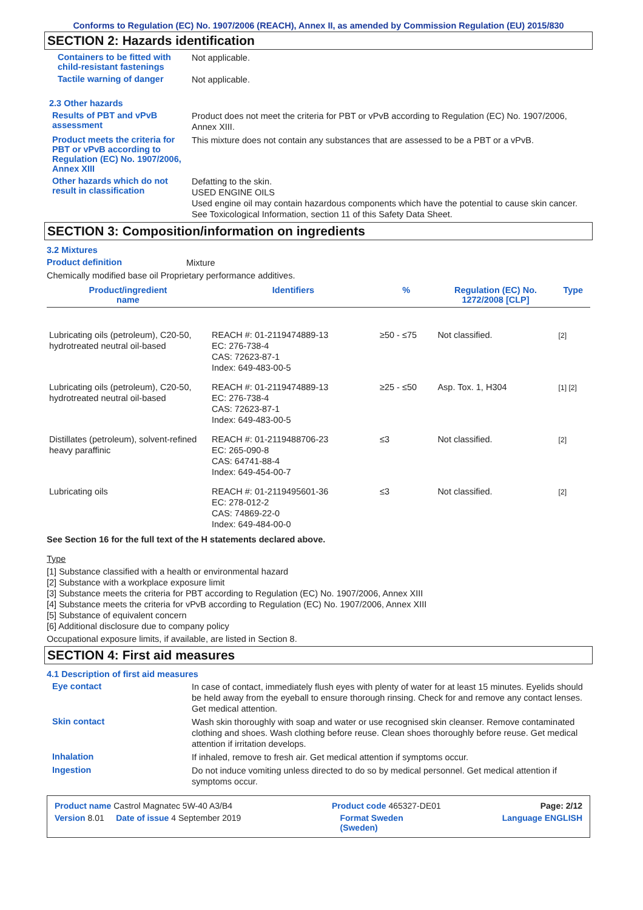Conforms to Regulation (EC) No. 1907/2006 (REACH), Annex II, as amended by Commission Regulation (EU) 2015/830
SECTION 2: Hazards identification
Containers to be fitted with child-resistant fastenings
Not applicable.
Tactile warning of danger
Not applicable.
2.3 Other hazards
Results of PBT and vPvB assessment
Product does not meet the criteria for PBT or vPvB according to Regulation (EC) No. 1907/2006, Annex XIII.
Product meets the criteria for PBT or vPvB according to Regulation (EC) No. 1907/2006, Annex XIII
This mixture does not contain any substances that are assessed to be a PBT or a vPvB.
Other hazards which do not result in classification
Defatting to the skin.
USED ENGINE OILS
Used engine oil may contain hazardous components which have the potential to cause skin cancer.
See Toxicological Information, section 11 of this Safety Data Sheet.
SECTION 3: Composition/information on ingredients
3.2 Mixtures
Product definition
Mixture
Chemically modified base oil Proprietary performance additives.
| Product/ingredient name | Identifiers | % | Regulation (EC) No. 1272/2008 [CLP] | Type |
| --- | --- | --- | --- | --- |
| Lubricating oils (petroleum), C20-50, hydrotreated neutral oil-based | REACH #: 01-2119474889-13 EC: 276-738-4 CAS: 72623-87-1 Index: 649-483-00-5 | ≥50 - ≤75 | Not classified. | [2] |
| Lubricating oils (petroleum), C20-50, hydrotreated neutral oil-based | REACH #: 01-2119474889-13 EC: 276-738-4 CAS: 72623-87-1 Index: 649-483-00-5 | ≥25 - ≤50 | Asp. Tox. 1, H304 | [1] [2] |
| Distillates (petroleum), solvent-refined heavy paraffinic | REACH #: 01-2119488706-23 EC: 265-090-8 CAS: 64741-88-4 Index: 649-454-00-7 | ≤3 | Not classified. | [2] |
| Lubricating oils | REACH #: 01-2119495601-36 EC: 278-012-2 CAS: 74869-22-0 Index: 649-484-00-0 | ≤3 | Not classified. | [2] |
See Section 16 for the full text of the H statements declared above.
Type
[1] Substance classified with a health or environmental hazard
[2] Substance with a workplace exposure limit
[3] Substance meets the criteria for PBT according to Regulation (EC) No. 1907/2006, Annex XIII
[4] Substance meets the criteria for vPvB according to Regulation (EC) No. 1907/2006, Annex XIII
[5] Substance of equivalent concern
[6] Additional disclosure due to company policy
Occupational exposure limits, if available, are listed in Section 8.
SECTION 4: First aid measures
4.1 Description of first aid measures
Eye contact
In case of contact, immediately flush eyes with plenty of water for at least 15 minutes. Eyelids should be held away from the eyeball to ensure thorough rinsing. Check for and remove any contact lenses. Get medical attention.
Skin contact
Wash skin thoroughly with soap and water or use recognised skin cleanser. Remove contaminated clothing and shoes. Wash clothing before reuse. Clean shoes thoroughly before reuse. Get medical attention if irritation develops.
Inhalation
If inhaled, remove to fresh air. Get medical attention if symptoms occur.
Ingestion
Do not induce vomiting unless directed to do so by medical personnel. Get medical attention if symptoms occur.
Product name Castrol Magnatec 5W-40 A3/B4 Product code 465327-DE01 Page: 2/12
Version 8.01 Date of issue 4 September 2019 Format Sweden
(Sweden) Language ENGLISH